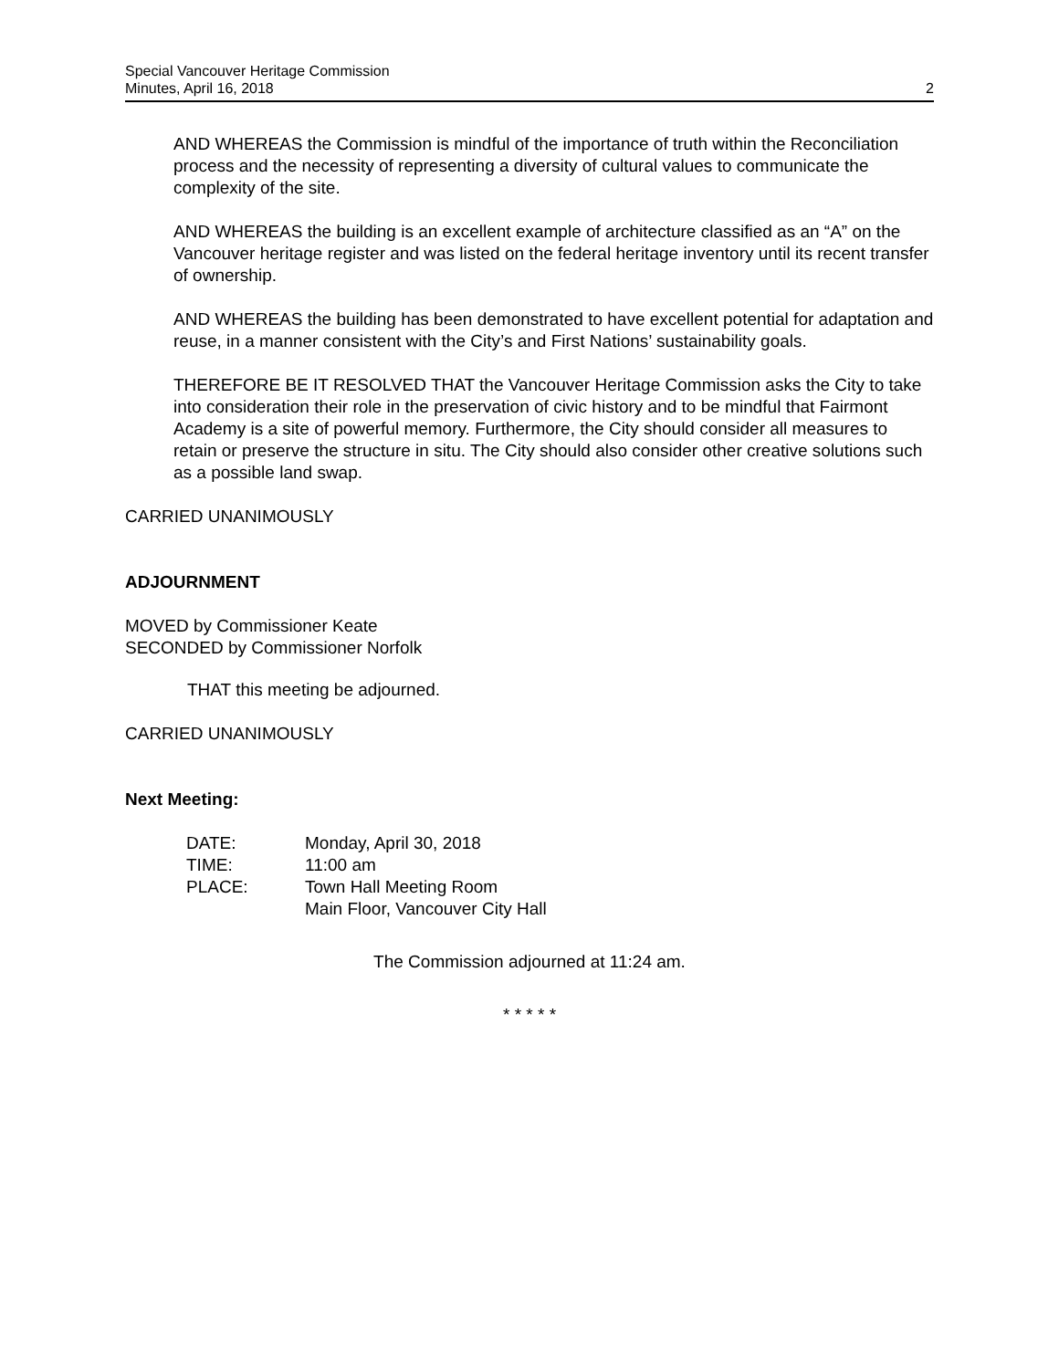Special Vancouver Heritage Commission
Minutes, April 16, 2018
2
AND WHEREAS the Commission is mindful of the importance of truth within the Reconciliation process and the necessity of representing a diversity of cultural values to communicate the complexity of the site.
AND WHEREAS the building is an excellent example of architecture classified as an “A” on the Vancouver heritage register and was listed on the federal heritage inventory until its recent transfer of ownership.
AND WHEREAS the building has been demonstrated to have excellent potential for adaptation and reuse, in a manner consistent with the City’s and First Nations’ sustainability goals.
THEREFORE BE IT RESOLVED THAT the Vancouver Heritage Commission asks the City to take into consideration their role in the preservation of civic history and to be mindful that Fairmont Academy is a site of powerful memory. Furthermore, the City should consider all measures to retain or preserve the structure in situ. The City should also consider other creative solutions such as a possible land swap.
CARRIED UNANIMOUSLY
ADJOURNMENT
MOVED by Commissioner Keate
SECONDED by Commissioner Norfolk
THAT this meeting be adjourned.
CARRIED UNANIMOUSLY
Next Meeting:
| DATE: | Monday, April 30, 2018 |
| TIME: | 11:00 am |
| PLACE: | Town Hall Meeting Room Main Floor, Vancouver City Hall |
The Commission adjourned at 11:24 am.
* * * * *